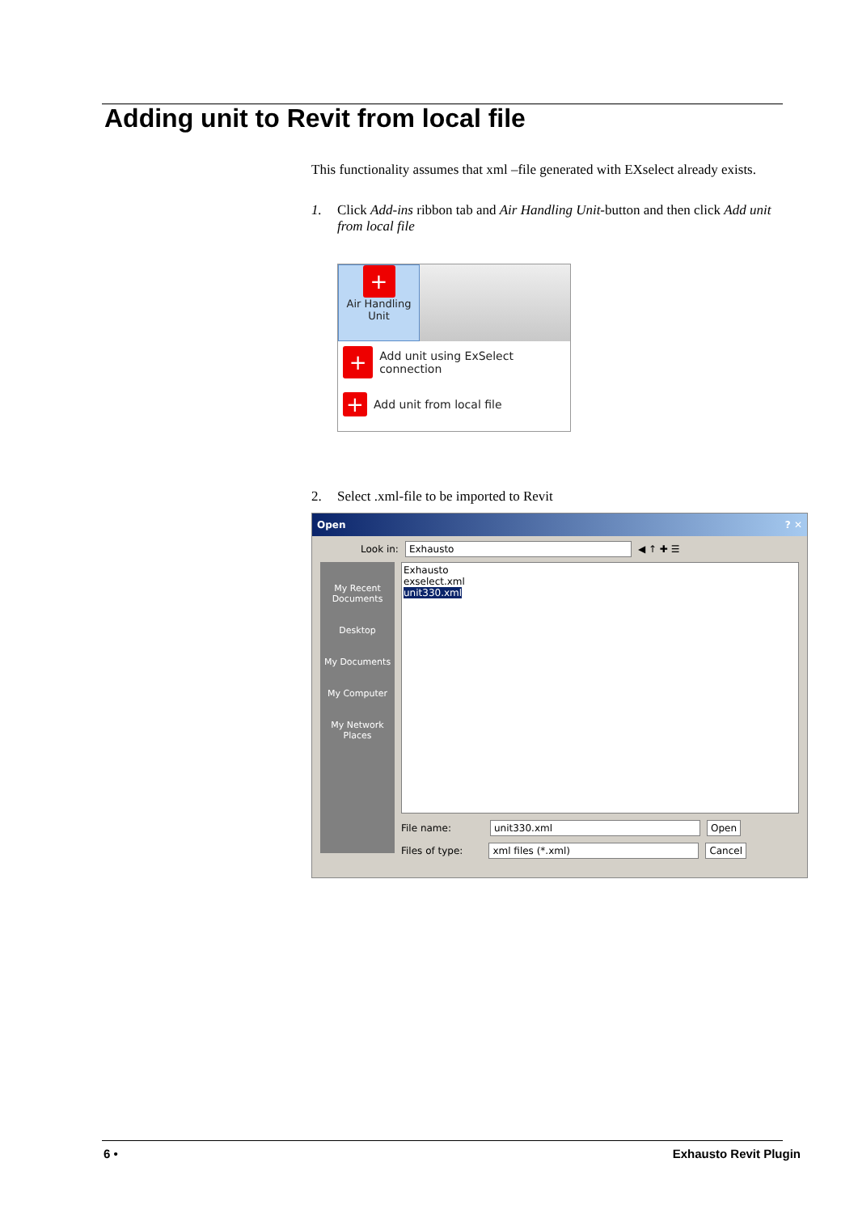Adding unit to Revit from local file
This functionality assumes that xml –file generated with EXselect already exists.
1. Click Add-ins ribbon tab and Air Handling Unit-button and then click Add unit from local file
+
Air Handling
Unit
+ Add unit using ExSelect connection
+ Add unit from local file
2. Select .xml-file to be imported to Revit
Open ? ✕
Look in: Exhausto ◀ ↑ ✚ ☰
My Recent Documents
Desktop
My Documents
My Computer
My Network Places
Exhausto
exselect.xml
unit330.xml
File name: unit330.xml Open
Files of type: xml files (*.xml) Cancel
6 • Exhausto Revit Plugin